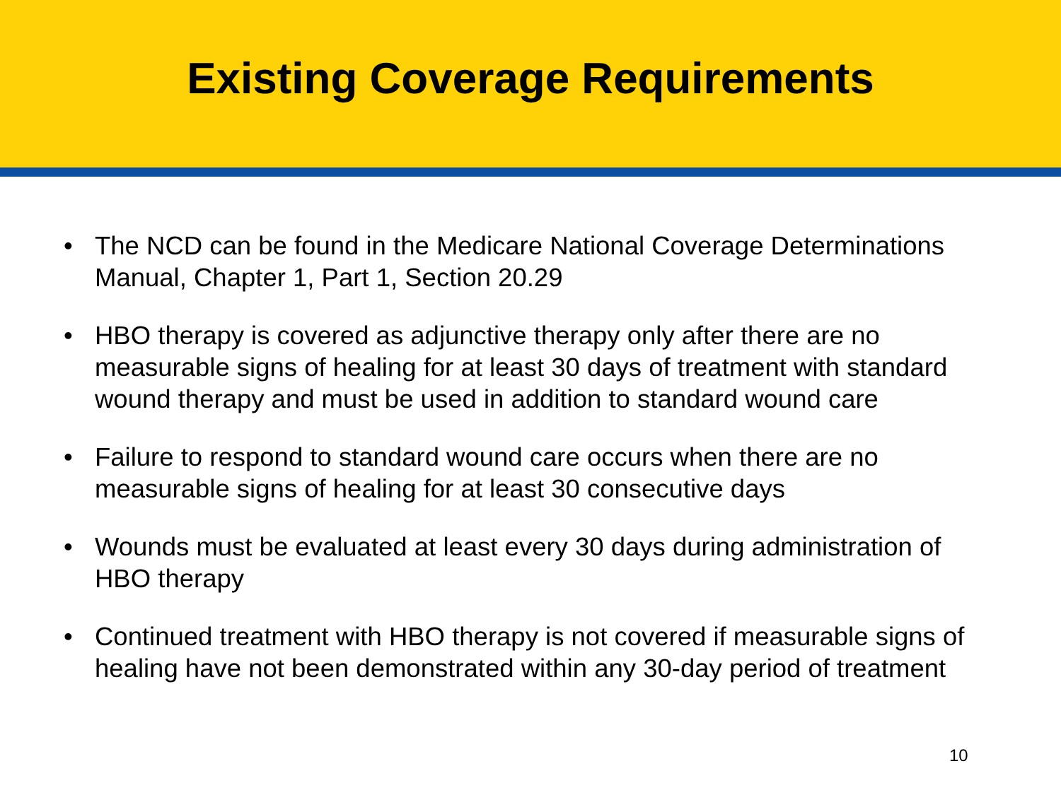Existing Coverage Requirements
• The NCD can be found in the Medicare National Coverage Determinations Manual, Chapter 1, Part 1, Section 20.29
• HBO therapy is covered as adjunctive therapy only after there are no measurable signs of healing for at least 30 days of treatment with standard wound therapy and must be used in addition to standard wound care
• Failure to respond to standard wound care occurs when there are no measurable signs of healing for at least 30 consecutive days
• Wounds must be evaluated at least every 30 days during administration of HBO therapy
• Continued treatment with HBO therapy is not covered if measurable signs of healing have not been demonstrated within any 30-day period of treatment
10